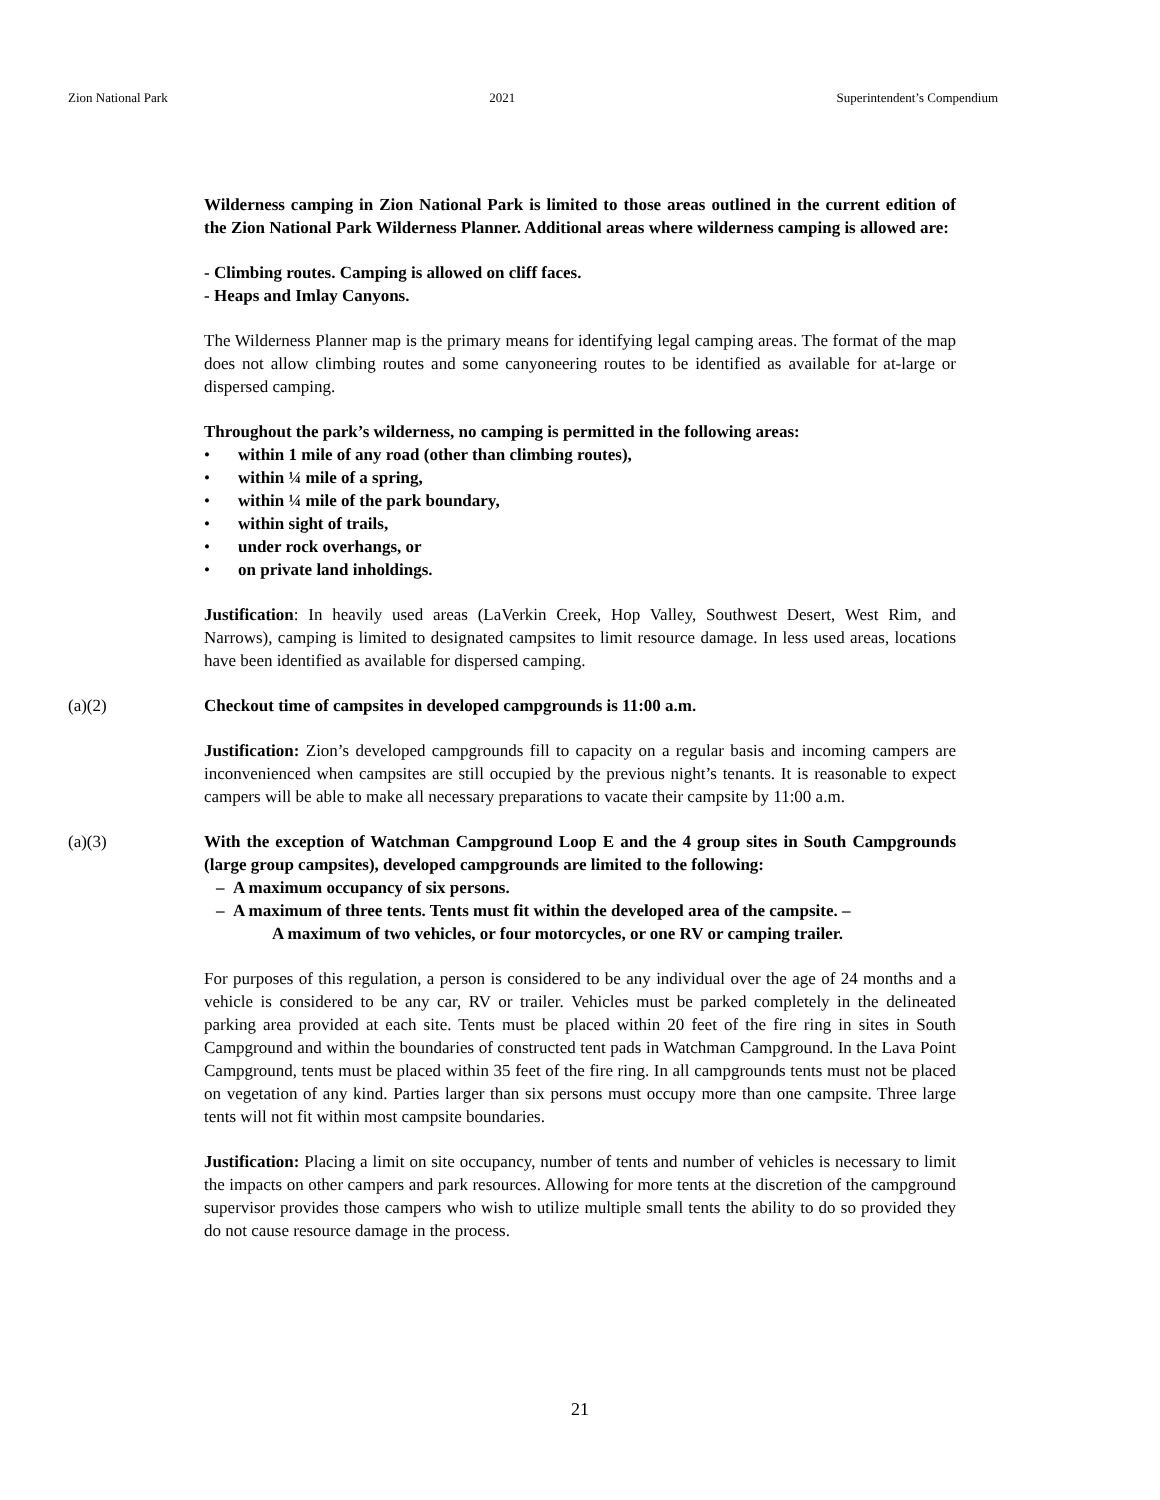Zion National Park 2021 Superintendent’s Compendium
Wilderness camping in Zion National Park is limited to those areas outlined in the current edition of the Zion National Park Wilderness Planner. Additional areas where wilderness camping is allowed are:
- Climbing routes. Camping is allowed on cliff faces.
- Heaps and Imlay Canyons.
The Wilderness Planner map is the primary means for identifying legal camping areas. The format of the map does not allow climbing routes and some canyoneering routes to be identified as available for at-large or dispersed camping.
Throughout the park’s wilderness, no camping is permitted in the following areas:
• within 1 mile of any road (other than climbing routes),
• within ¼ mile of a spring,
• within ¼ mile of the park boundary,
• within sight of trails,
• under rock overhangs, or
• on private land inholdings.
Justification: In heavily used areas (LaVerkin Creek, Hop Valley, Southwest Desert, West Rim, and Narrows), camping is limited to designated campsites to limit resource damage. In less used areas, locations have been identified as available for dispersed camping.
(a)(2) Checkout time of campsites in developed campgrounds is 11:00 a.m.
Justification: Zion’s developed campgrounds fill to capacity on a regular basis and incoming campers are inconvenienced when campsites are still occupied by the previous night’s tenants. It is reasonable to expect campers will be able to make all necessary preparations to vacate their campsite by 11:00 a.m.
(a)(3) With the exception of Watchman Campground Loop E and the 4 group sites in South Campgrounds (large group campsites), developed campgrounds are limited to the following:
– A maximum occupancy of six persons.
– A maximum of three tents. Tents must fit within the developed area of the campsite. –
A maximum of two vehicles, or four motorcycles, or one RV or camping trailer.
For purposes of this regulation, a person is considered to be any individual over the age of 24 months and a vehicle is considered to be any car, RV or trailer. Vehicles must be parked completely in the delineated parking area provided at each site. Tents must be placed within 20 feet of the fire ring in sites in South Campground and within the boundaries of constructed tent pads in Watchman Campground. In the Lava Point Campground, tents must be placed within 35 feet of the fire ring. In all campgrounds tents must not be placed on vegetation of any kind. Parties larger than six persons must occupy more than one campsite. Three large tents will not fit within most campsite boundaries.
Justification: Placing a limit on site occupancy, number of tents and number of vehicles is necessary to limit the impacts on other campers and park resources. Allowing for more tents at the discretion of the campground supervisor provides those campers who wish to utilize multiple small tents the ability to do so provided they do not cause resource damage in the process.
21